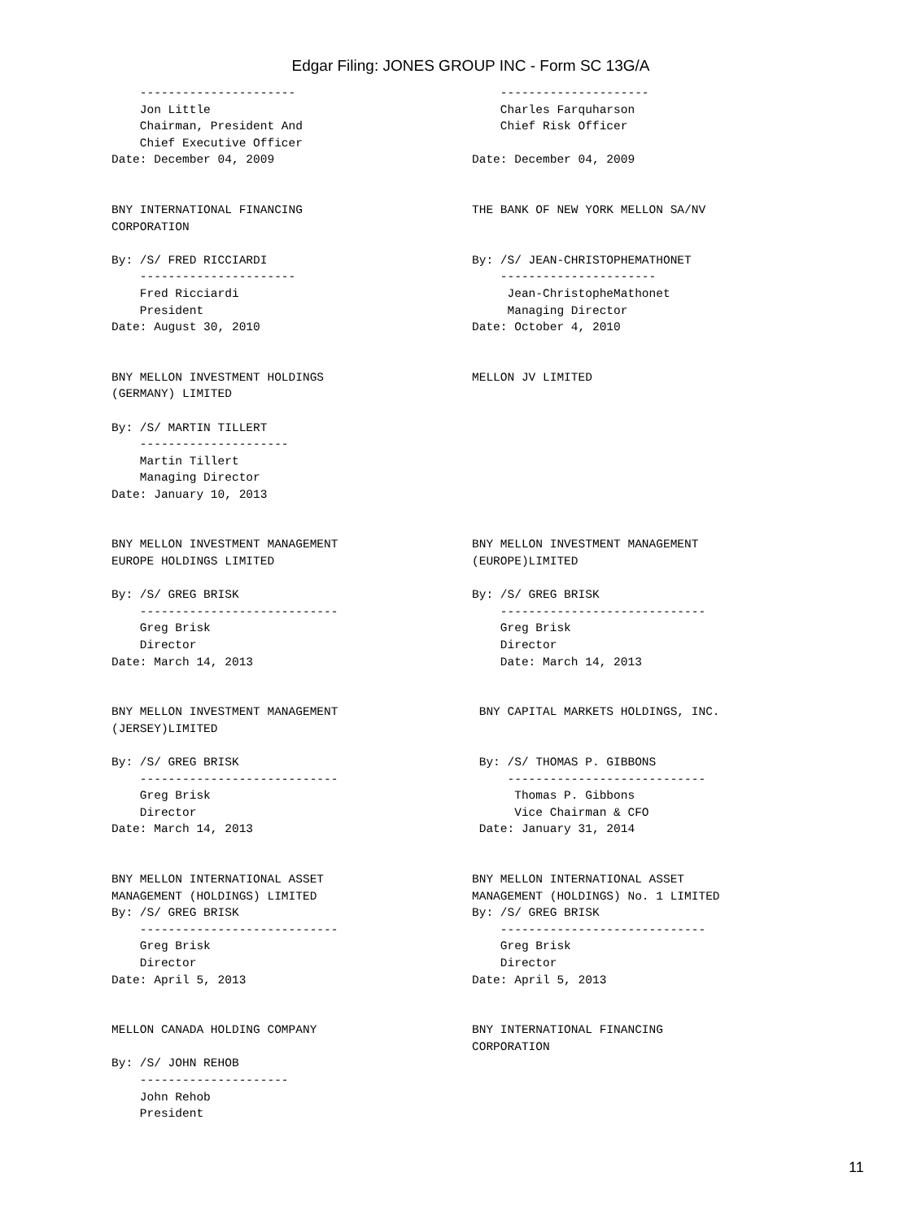Edgar Filing: JONES GROUP INC - Form SC 13G/A
    ----------------------
    Jon Little
    Chairman, President And
    Chief Executive Officer
Date: December 04, 2009
    ---------------------
    Charles Farquharson
    Chief Risk Officer

Date: December 04, 2009
BNY INTERNATIONAL FINANCING
CORPORATION

By: /S/ FRED RICCIARDI
    ----------------------
    Fred Ricciardi
    President
Date: August 30, 2010
THE BANK OF NEW YORK MELLON SA/NV


By: /S/ JEAN-CHRISTOPHEMATHONET
    ----------------------
     Jean-ChristopheMathonet
     Managing Director
Date: October 4, 2010
BNY MELLON INVESTMENT HOLDINGS
(GERMANY) LIMITED

By: /S/ MARTIN TILLERT
    ---------------------
    Martin Tillert
    Managing Director
Date: January 10, 2013
MELLON JV LIMITED
BNY MELLON INVESTMENT MANAGEMENT
EUROPE HOLDINGS LIMITED

By: /S/ GREG BRISK
    ----------------------------
    Greg Brisk
    Director
Date: March 14, 2013
BNY MELLON INVESTMENT MANAGEMENT
(EUROPE)LIMITED

By: /S/ GREG BRISK
    -----------------------------
    Greg Brisk
    Director
    Date: March 14, 2013
BNY MELLON INVESTMENT MANAGEMENT
(JERSEY)LIMITED

By: /S/ GREG BRISK
    ----------------------------
    Greg Brisk
    Director
Date: March 14, 2013
 BNY CAPITAL MARKETS HOLDINGS, INC.


 By: /S/ THOMAS P. GIBBONS
     ----------------------------
      Thomas P. Gibbons
      Vice Chairman & CFO
 Date: January 31, 2014
BNY MELLON INTERNATIONAL ASSET
MANAGEMENT (HOLDINGS) LIMITED
By: /S/ GREG BRISK
    ----------------------------
    Greg Brisk
    Director
Date: April 5, 2013
BNY MELLON INTERNATIONAL ASSET
MANAGEMENT (HOLDINGS) No. 1 LIMITED
By: /S/ GREG BRISK
    -----------------------------
    Greg Brisk
    Director
Date: April 5, 2013
MELLON CANADA HOLDING COMPANY

By: /S/ JOHN REHOB
    ---------------------
    John Rehob
    President
BNY INTERNATIONAL FINANCING
CORPORATION
11